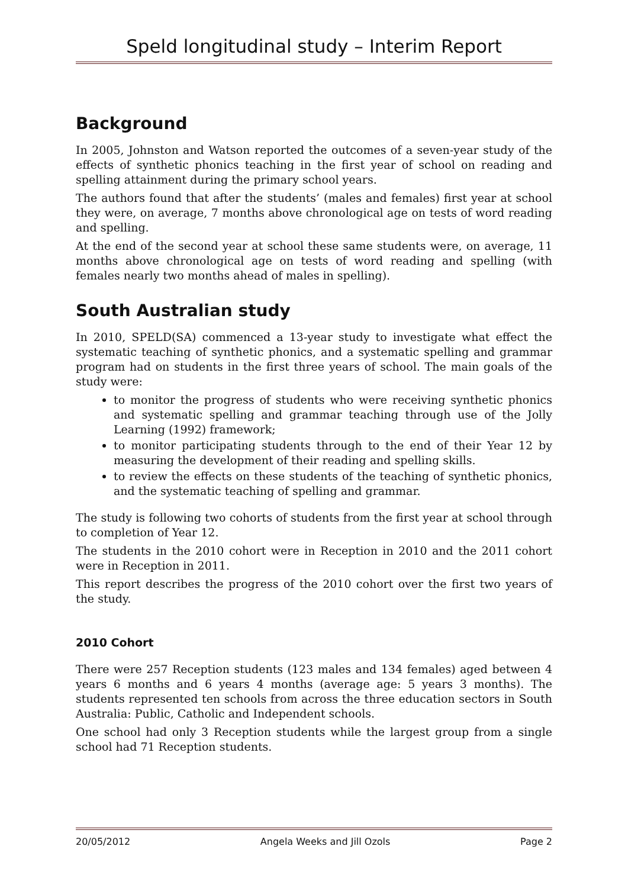Speld longitudinal study – Interim Report
Background
In 2005, Johnston and Watson reported the outcomes of a seven-year study of the effects of synthetic phonics teaching in the first year of school on reading and spelling attainment during the primary school years.
The authors found that after the students’ (males and females) first year at school they were, on average, 7 months above chronological age on tests of word reading and spelling.
At the end of the second year at school these same students were, on average, 11 months above chronological age on tests of word reading and spelling (with females nearly two months ahead of males in spelling).
South Australian study
In 2010, SPELD(SA) commenced a 13-year study to investigate what effect the systematic teaching of synthetic phonics, and a systematic spelling and grammar program had on students in the first three years of school. The main goals of the study were:
to monitor the progress of students who were receiving synthetic phonics and systematic spelling and grammar teaching through use of the Jolly Learning (1992) framework;
to monitor participating students through to the end of their Year 12 by measuring the development of their reading and spelling skills.
to review the effects on these students of the teaching of synthetic phonics, and the systematic teaching of spelling and grammar.
The study is following two cohorts of students from the first year at school through to completion of Year 12.
The students in the 2010 cohort were in Reception in 2010 and the 2011 cohort were in Reception in 2011.
This report describes the progress of the 2010 cohort over the first two years of the study.
2010 Cohort
There were 257 Reception students (123 males and 134 females) aged between 4 years 6 months and 6 years 4 months (average age: 5 years 3 months). The students represented ten schools from across the three education sectors in South Australia: Public, Catholic and Independent schools.
One school had only 3 Reception students while the largest group from a single school had 71 Reception students.
20/05/2012 Angela Weeks and Jill Ozols Page 2